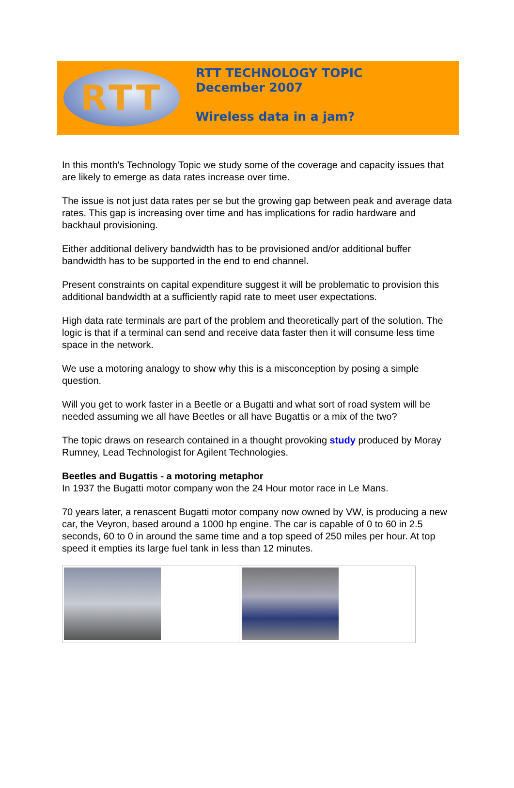RTT
RTT TECHNOLOGY TOPIC
December 2007
Wireless data in a jam?
In this month's Technology Topic we study some of the coverage and capacity issues that are likely to emerge as data rates increase over time.
The issue is not just data rates per se but the growing gap between peak and average data rates. This gap is increasing over time and has implications for radio hardware and backhaul provisioning.
Either additional delivery bandwidth has to be provisioned and/or additional buffer bandwidth has to be supported in the end to end channel.
Present constraints on capital expenditure suggest it will be problematic to provision this additional bandwidth at a sufficiently rapid rate to meet user expectations.
High data rate terminals are part of the problem and theoretically part of the solution. The logic is that if a terminal can send and receive data faster then it will consume less time space in the network.
We use a motoring analogy to show why this is a misconception by posing a simple question.
Will you get to work faster in a Beetle or a Bugatti and what sort of road system will be needed assuming we all have Beetles or all have Bugattis or a mix of the two?
The topic draws on research contained in a thought provoking study produced by Moray Rumney, Lead Technologist for Agilent Technologies.
Beetles and Bugattis - a motoring metaphor
In 1937 the Bugatti motor company won the 24 Hour motor race in Le Mans.
70 years later, a renascent Bugatti motor company now owned by VW, is producing a new car, the Veyron, based around a 1000 hp engine. The car is capable of 0 to 60 in 2.5 seconds, 60 to 0 in around the same time and a top speed of 250 miles per hour. At top speed it empties its large fuel tank in less than 12 minutes.